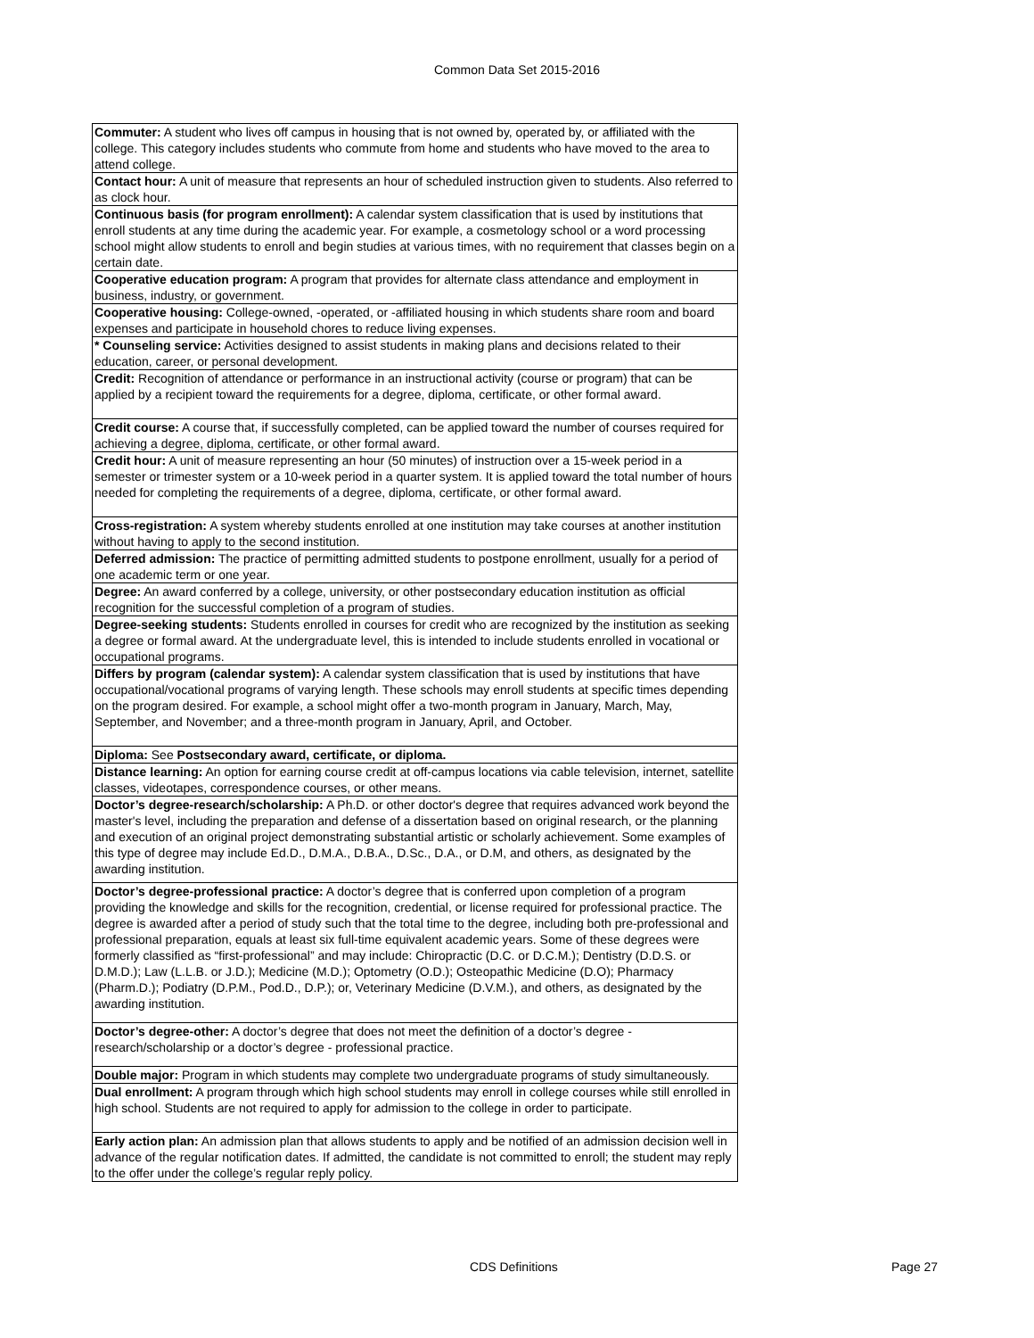Common Data Set 2015-2016
| Commuter: A student who lives off campus in housing that is not owned by, operated by, or affiliated with the college. This category includes students who commute from home and students who have moved to the area to attend college. |
| Contact hour: A unit of measure that represents an hour of scheduled instruction given to students. Also referred to as clock hour. |
| Continuous basis (for program enrollment): A calendar system classification that is used by institutions that enroll students at any time during the academic year. For example, a cosmetology school or a word processing school might allow students to enroll and begin studies at various times, with no requirement that classes begin on a certain date. |
| Cooperative education program: A program that provides for alternate class attendance and employment in business, industry, or government. |
| Cooperative housing: College-owned, -operated, or -affiliated housing in which students share room and board expenses and participate in household chores to reduce living expenses. |
| * Counseling service: Activities designed to assist students in making plans and decisions related to their education, career, or personal development. |
| Credit: Recognition of attendance or performance in an instructional activity (course or program) that can be applied by a recipient toward the requirements for a degree, diploma, certificate, or other formal award. |
| Credit course: A course that, if successfully completed, can be applied toward the number of courses required for achieving a degree, diploma, certificate, or other formal award. |
| Credit hour: A unit of measure representing an hour (50 minutes) of instruction over a 15-week period in a semester or trimester system or a 10-week period in a quarter system. It is applied toward the total number of hours needed for completing the requirements of a degree, diploma, certificate, or other formal award. |
| Cross-registration: A system whereby students enrolled at one institution may take courses at another institution without having to apply to the second institution. |
| Deferred admission: The practice of permitting admitted students to postpone enrollment, usually for a period of one academic term or one year. |
| Degree: An award conferred by a college, university, or other postsecondary education institution as official recognition for the successful completion of a program of studies. |
| Degree-seeking students: Students enrolled in courses for credit who are recognized by the institution as seeking a degree or formal award. At the undergraduate level, this is intended to include students enrolled in vocational or occupational programs. |
| Differs by program (calendar system): A calendar system classification that is used by institutions that have occupational/vocational programs of varying length. These schools may enroll students at specific times depending on the program desired. For example, a school might offer a two-month program in January, March, May, September, and November; and a three-month program in January, April, and October. |
| Diploma: See Postsecondary award, certificate, or diploma. |
| Distance learning: An option for earning course credit at off-campus locations via cable television, internet, satellite classes, videotapes, correspondence courses, or other means. |
| Doctor’s degree-research/scholarship: A Ph.D. or other doctor's degree that requires advanced work beyond the master's level, including the preparation and defense of a dissertation based on original research, or the planning and execution of an original project demonstrating substantial artistic or scholarly achievement. Some examples of this type of degree may include Ed.D., D.M.A., D.B.A., D.Sc., D.A., or D.M, and others, as designated by the awarding institution. |
| Doctor’s degree-professional practice: A doctor’s degree that is conferred upon completion of a program providing the knowledge and skills for the recognition, credential, or license required for professional practice. The degree is awarded after a period of study such that the total time to the degree, including both pre-professional and professional preparation, equals at least six full-time equivalent academic years. Some of these degrees were formerly classified as “first-professional” and may include: Chiropractic (D.C. or D.C.M.); Dentistry (D.D.S. or D.M.D.); Law (L.L.B. or J.D.); Medicine (M.D.); Optometry (O.D.); Osteopathic Medicine (D.O); Pharmacy (Pharm.D.); Podiatry (D.P.M., Pod.D., D.P.); or, Veterinary Medicine (D.V.M.), and others, as designated by the awarding institution. |
| Doctor’s degree-other: A doctor’s degree that does not meet the definition of a doctor’s degree - research/scholarship or a doctor’s degree - professional practice. |
| Double major: Program in which students may complete two undergraduate programs of study simultaneously. |
| Dual enrollment: A program through which high school students may enroll in college courses while still enrolled in high school. Students are not required to apply for admission to the college in order to participate. |
| Early action plan: An admission plan that allows students to apply and be notified of an admission decision well in advance of the regular notification dates. If admitted, the candidate is not committed to enroll; the student may reply to the offer under the college’s regular reply policy. |
CDS Definitions Page 27